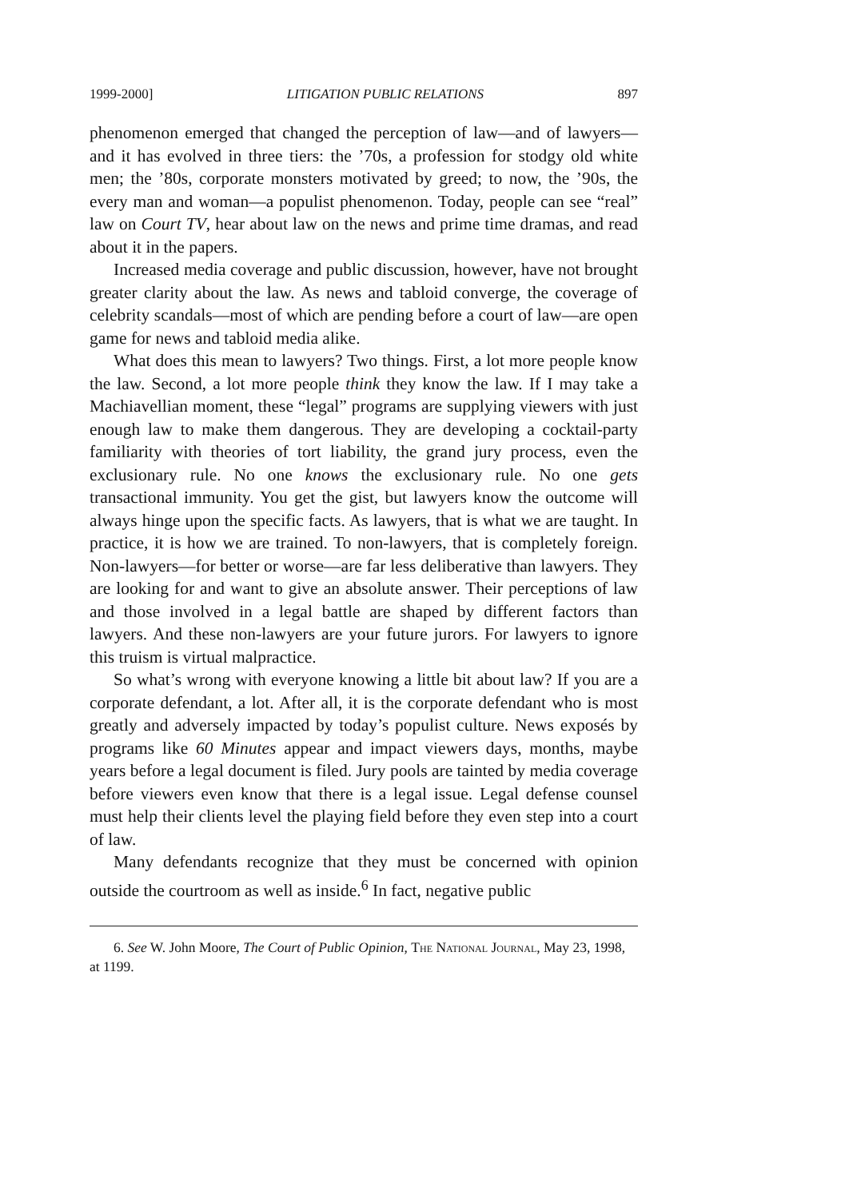1999-2000] LITIGATION PUBLIC RELATIONS 897
phenomenon emerged that changed the perception of law—and of lawyers—and it has evolved in three tiers: the ’70s, a profession for stodgy old white men; the ’80s, corporate monsters motivated by greed; to now, the ’90s, the every man and woman—a populist phenomenon. Today, people can see “real” law on Court TV, hear about law on the news and prime time dramas, and read about it in the papers.
Increased media coverage and public discussion, however, have not brought greater clarity about the law. As news and tabloid converge, the coverage of celebrity scandals—most of which are pending before a court of law—are open game for news and tabloid media alike.
What does this mean to lawyers? Two things. First, a lot more people know the law. Second, a lot more people think they know the law. If I may take a Machiavellian moment, these “legal” programs are supplying viewers with just enough law to make them dangerous. They are developing a cocktail-party familiarity with theories of tort liability, the grand jury process, even the exclusionary rule. No one knows the exclusionary rule. No one gets transactional immunity. You get the gist, but lawyers know the outcome will always hinge upon the specific facts. As lawyers, that is what we are taught. In practice, it is how we are trained. To non-lawyers, that is completely foreign. Non-lawyers—for better or worse—are far less deliberative than lawyers. They are looking for and want to give an absolute answer. Their perceptions of law and those involved in a legal battle are shaped by different factors than lawyers. And these non-lawyers are your future jurors. For lawyers to ignore this truism is virtual malpractice.
So what’s wrong with everyone knowing a little bit about law? If you are a corporate defendant, a lot. After all, it is the corporate defendant who is most greatly and adversely impacted by today’s populist culture. News exposés by programs like 60 Minutes appear and impact viewers days, months, maybe years before a legal document is filed. Jury pools are tainted by media coverage before viewers even know that there is a legal issue. Legal defense counsel must help their clients level the playing field before they even step into a court of law.
Many defendants recognize that they must be concerned with opinion outside the courtroom as well as inside.<sup>6</sup> In fact, negative public
6. See W. John Moore, The Court of Public Opinion, The National Journal, May 23, 1998, at 1199.